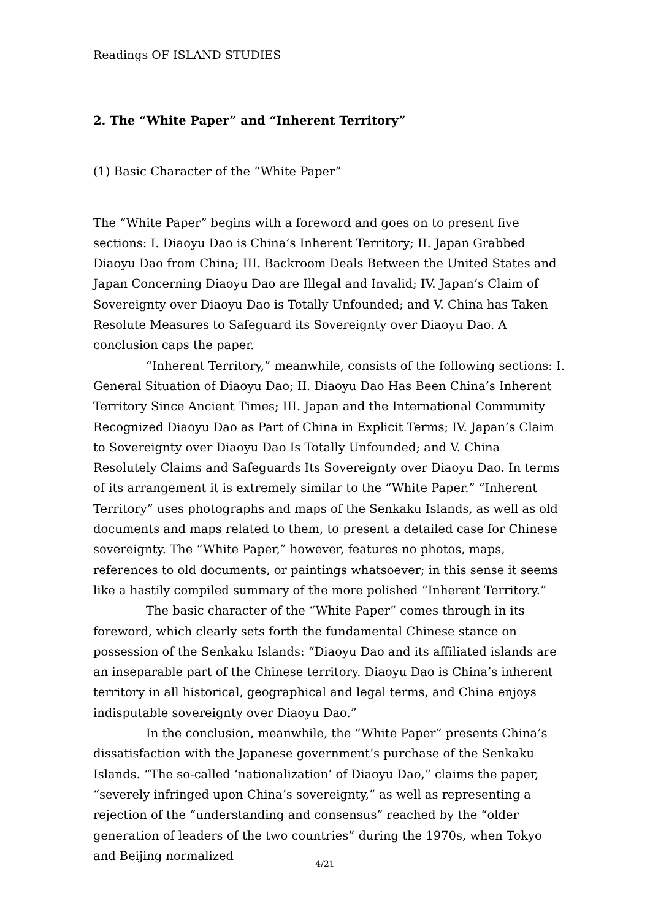Readings OF ISLAND STUDIES
2. The “White Paper” and “Inherent Territory”
(1) Basic Character of the “White Paper”
The “White Paper” begins with a foreword and goes on to present five sections: I. Diaoyu Dao is China’s Inherent Territory; II. Japan Grabbed Diaoyu Dao from China; III. Backroom Deals Between the United States and Japan Concerning Diaoyu Dao are Illegal and Invalid; IV. Japan’s Claim of Sovereignty over Diaoyu Dao is Totally Unfounded; and V. China has Taken Resolute Measures to Safeguard its Sovereignty over Diaoyu Dao. A conclusion caps the paper.
“Inherent Territory,” meanwhile, consists of the following sections: I. General Situation of Diaoyu Dao; II. Diaoyu Dao Has Been China’s Inherent Territory Since Ancient Times; III. Japan and the International Community Recognized Diaoyu Dao as Part of China in Explicit Terms; IV. Japan’s Claim to Sovereignty over Diaoyu Dao Is Totally Unfounded; and V. China Resolutely Claims and Safeguards Its Sovereignty over Diaoyu Dao. In terms of its arrangement it is extremely similar to the “White Paper.” “Inherent Territory” uses photographs and maps of the Senkaku Islands, as well as old documents and maps related to them, to present a detailed case for Chinese sovereignty. The “White Paper,” however, features no photos, maps, references to old documents, or paintings whatsoever; in this sense it seems like a hastily compiled summary of the more polished “Inherent Territory.”
The basic character of the “White Paper” comes through in its foreword, which clearly sets forth the fundamental Chinese stance on possession of the Senkaku Islands: “Diaoyu Dao and its affiliated islands are an inseparable part of the Chinese territory. Diaoyu Dao is China’s inherent territory in all historical, geographical and legal terms, and China enjoys indisputable sovereignty over Diaoyu Dao.”
In the conclusion, meanwhile, the “White Paper” presents China’s dissatisfaction with the Japanese government’s purchase of the Senkaku Islands. “The so-called ‘nationalization’ of Diaoyu Dao,” claims the paper, “severely infringed upon China’s sovereignty,” as well as representing a rejection of the “understanding and consensus” reached by the “older generation of leaders of the two countries” during the 1970s, when Tokyo and Beijing normalized
4/21